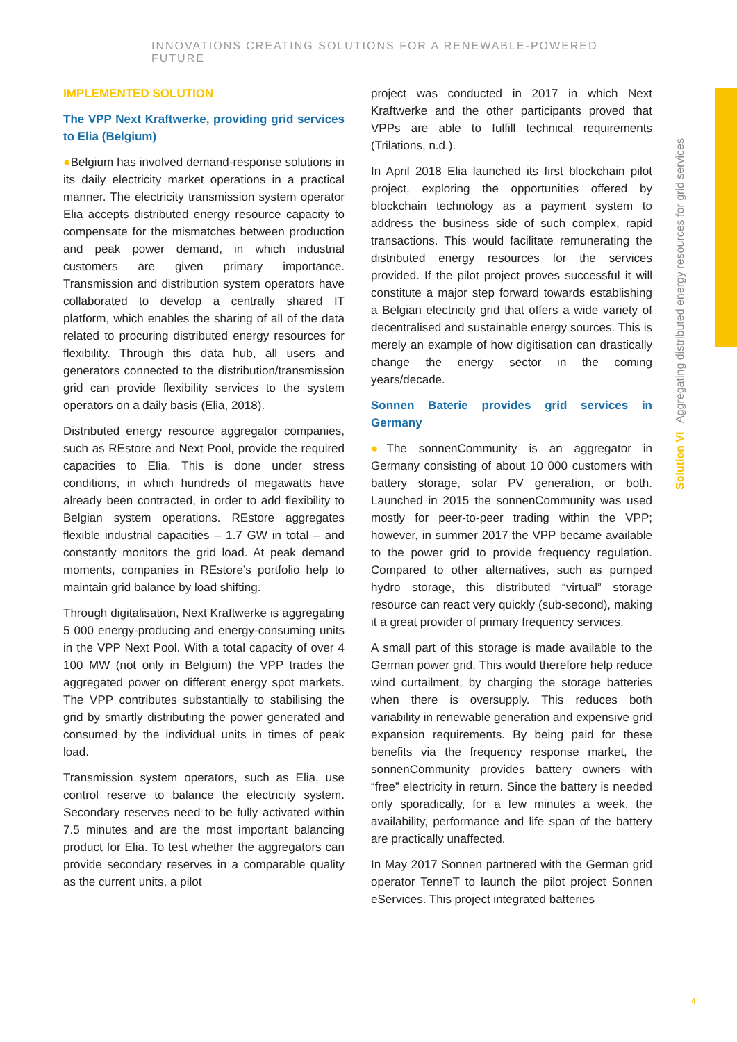INNOVATIONS CREATING SOLUTIONS FOR A RENEWABLE-POWERED FUTURE
IMPLEMENTED SOLUTION
The VPP Next Kraftwerke, providing grid services to Elia (Belgium)
●Belgium has involved demand-response solutions in its daily electricity market operations in a practical manner. The electricity transmission system operator Elia accepts distributed energy resource capacity to compensate for the mismatches between production and peak power demand, in which industrial customers are given primary importance. Transmission and distribution system operators have collaborated to develop a centrally shared IT platform, which enables the sharing of all of the data related to procuring distributed energy resources for flexibility. Through this data hub, all users and generators connected to the distribution/transmission grid can provide flexibility services to the system operators on a daily basis (Elia, 2018).
Distributed energy resource aggregator companies, such as REstore and Next Pool, provide the required capacities to Elia. This is done under stress conditions, in which hundreds of megawatts have already been contracted, in order to add flexibility to Belgian system operations. REstore aggregates flexible industrial capacities – 1.7 GW in total – and constantly monitors the grid load. At peak demand moments, companies in REstore’s portfolio help to maintain grid balance by load shifting.
Through digitalisation, Next Kraftwerke is aggregating 5 000 energy-producing and energy-consuming units in the VPP Next Pool. With a total capacity of over 4 100 MW (not only in Belgium) the VPP trades the aggregated power on different energy spot markets. The VPP contributes substantially to stabilising the grid by smartly distributing the power generated and consumed by the individual units in times of peak load.
Transmission system operators, such as Elia, use control reserve to balance the electricity system. Secondary reserves need to be fully activated within 7.5 minutes and are the most important balancing product for Elia. To test whether the aggregators can provide secondary reserves in a comparable quality as the current units, a pilot
project was conducted in 2017 in which Next Kraftwerke and the other participants proved that VPPs are able to fulfill technical requirements (Trilations, n.d.).
In April 2018 Elia launched its first blockchain pilot project, exploring the opportunities offered by blockchain technology as a payment system to address the business side of such complex, rapid transactions. This would facilitate remunerating the distributed energy resources for the services provided. If the pilot project proves successful it will constitute a major step forward towards establishing a Belgian electricity grid that offers a wide variety of decentralised and sustainable energy sources. This is merely an example of how digitisation can drastically change the energy sector in the coming years/decade.
Sonnen Baterie provides grid services in Germany
●The sonnenCommunity is an aggregator in Germany consisting of about 10 000 customers with battery storage, solar PV generation, or both. Launched in 2015 the sonnenCommunity was used mostly for peer-to-peer trading within the VPP; however, in summer 2017 the VPP became available to the power grid to provide frequency regulation. Compared to other alternatives, such as pumped hydro storage, this distributed “virtual” storage resource can react very quickly (sub-second), making it a great provider of primary frequency services.
A small part of this storage is made available to the German power grid. This would therefore help reduce wind curtailment, by charging the storage batteries when there is oversupply. This reduces both variability in renewable generation and expensive grid expansion requirements. By being paid for these benefits via the frequency response market, the sonnenCommunity provides battery owners with “free” electricity in return. Since the battery is needed only sporadically, for a few minutes a week, the availability, performance and life span of the battery are practically unaffected.
In May 2017 Sonnen partnered with the German grid operator TenneT to launch the pilot project Sonnen eServices. This project integrated batteries
Solution VI Aggregating distributed energy resources for grid services
4